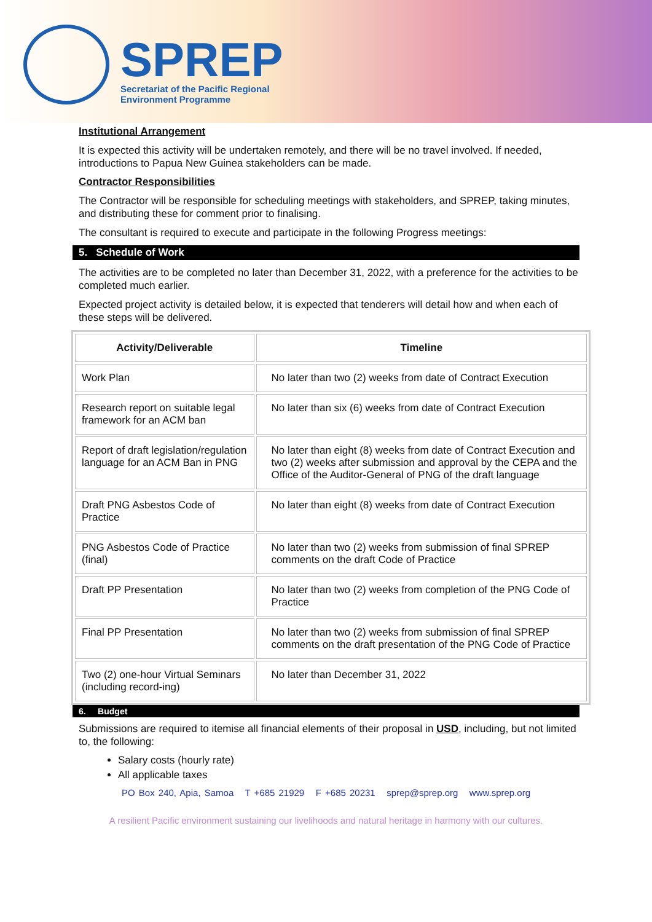SPREP
Secretariat of the Pacific Regional
Environment Programme
Institutional Arrangement
It is expected this activity will be undertaken remotely, and there will be no travel involved. If needed, introductions to Papua New Guinea stakeholders can be made.
Contractor Responsibilities
The Contractor will be responsible for scheduling meetings with stakeholders, and SPREP, taking minutes, and distributing these for comment prior to finalising.
The consultant is required to execute and participate in the following Progress meetings:
5. Schedule of Work
The activities are to be completed no later than December 31, 2022, with a preference for the activities to be completed much earlier.
Expected project activity is detailed below, it is expected that tenderers will detail how and when each of these steps will be delivered.
| Activity/Deliverable | Timeline |
| --- | --- |
| Work Plan | No later than two (2) weeks from date of Contract Execution |
| Research report on suitable legal framework for an ACM ban | No later than six (6) weeks from date of Contract Execution |
| Report of draft legislation/regulation language for an ACM Ban in PNG | No later than eight (8) weeks from date of Contract Execution and two (2) weeks after submission and approval by the CEPA and the Office of the Auditor-General of PNG of the draft language |
| Draft PNG Asbestos Code of Practice | No later than eight (8) weeks from date of Contract Execution |
| PNG Asbestos Code of Practice (final) | No later than two (2) weeks from submission of final SPREP comments on the draft Code of Practice |
| Draft PP Presentation | No later than two (2) weeks from completion of the PNG Code of Practice |
| Final PP Presentation | No later than two (2) weeks from submission of final SPREP comments on the draft presentation of the PNG Code of Practice |
| Two (2) one-hour Virtual Seminars (including record-ing) | No later than December 31, 2022 |
6. Budget
Submissions are required to itemise all financial elements of their proposal in USD, including, but not limited to, the following:
Salary costs (hourly rate)
All applicable taxes
PO Box 240, Apia, Samoa T +685 21929 F +685 20231 sprep@sprep.org www.sprep.org
A resilient Pacific environment sustaining our livelihoods and natural heritage in harmony with our cultures.